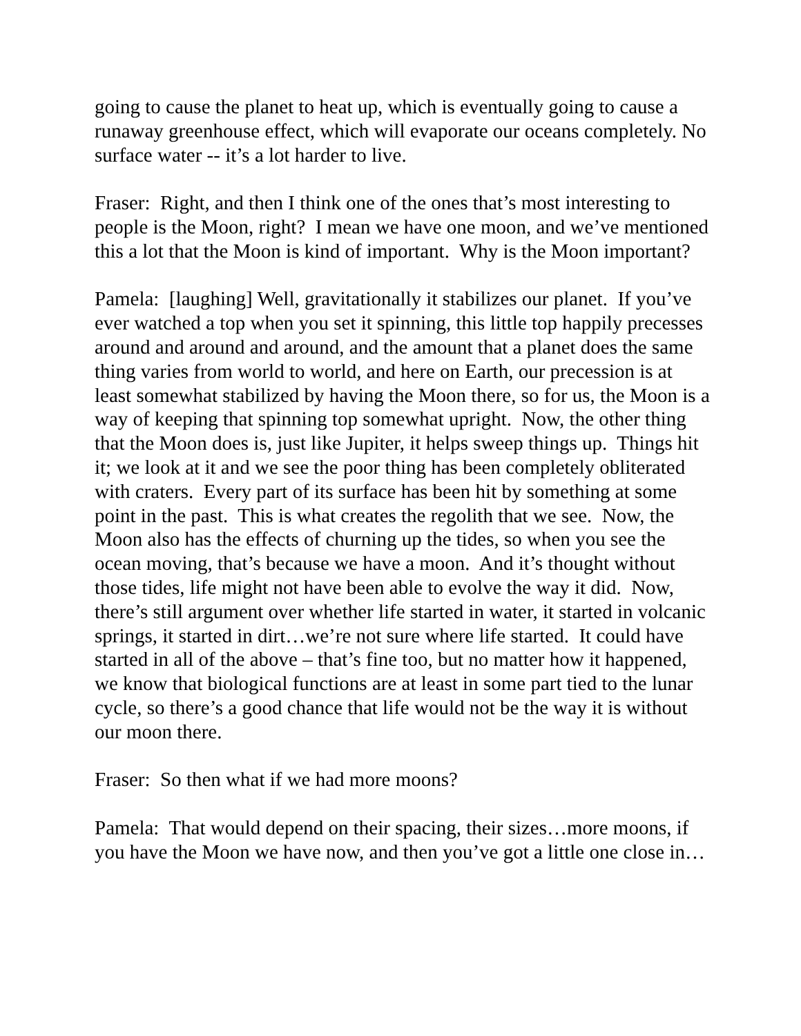going to cause the planet to heat up, which is eventually going to cause a runaway greenhouse effect, which will evaporate our oceans completely. No surface water -- it’s a lot harder to live.
Fraser: Right, and then I think one of the ones that’s most interesting to people is the Moon, right? I mean we have one moon, and we’ve mentioned this a lot that the Moon is kind of important. Why is the Moon important?
Pamela: [laughing] Well, gravitationally it stabilizes our planet. If you’ve ever watched a top when you set it spinning, this little top happily precesses around and around and around, and the amount that a planet does the same thing varies from world to world, and here on Earth, our precession is at least somewhat stabilized by having the Moon there, so for us, the Moon is a way of keeping that spinning top somewhat upright. Now, the other thing that the Moon does is, just like Jupiter, it helps sweep things up. Things hit it; we look at it and we see the poor thing has been completely obliterated with craters. Every part of its surface has been hit by something at some point in the past. This is what creates the regolith that we see. Now, the Moon also has the effects of churning up the tides, so when you see the ocean moving, that’s because we have a moon. And it’s thought without those tides, life might not have been able to evolve the way it did. Now, there’s still argument over whether life started in water, it started in volcanic springs, it started in dirt…we’re not sure where life started. It could have started in all of the above – that’s fine too, but no matter how it happened, we know that biological functions are at least in some part tied to the lunar cycle, so there’s a good chance that life would not be the way it is without our moon there.
Fraser: So then what if we had more moons?
Pamela: That would depend on their spacing, their sizes…more moons, if you have the Moon we have now, and then you’ve got a little one close in…